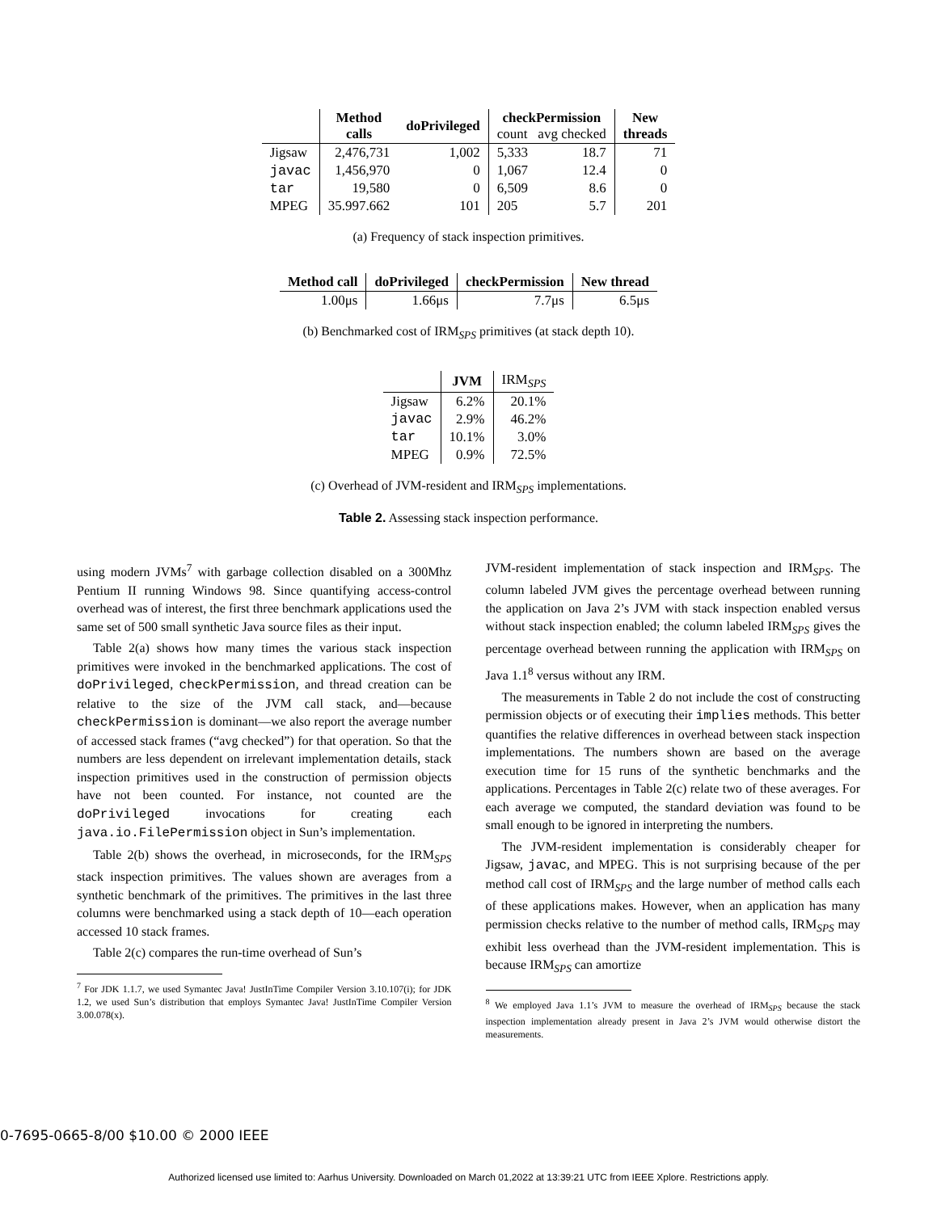| | Method calls | doPrivileged | checkPermission count avg checked | | New threads |
| --- | --- | --- | --- | --- | --- |
| Jigsaw | 2,476,731 | 1,002 | 5,333 | 18.7 | 71 |
| javac | 1,456,970 | 0 | 1,067 | 12.4 | 0 |
| tar | 19,580 | 0 | 6,509 | 8.6 | 0 |
| MPEG | 35.997.662 | 101 | 205 | 5.7 | 201 |
(a) Frequency of stack inspection primitives.
| Method call | doPrivileged | checkPermission | New thread |
| --- | --- | --- | --- |
| 1.00μs | 1.66μs | 7.7μs | 6.5μs |
(b) Benchmarked cost of IRM<sub>SPS</sub> primitives (at stack depth 10).
| | JVM | IRM<sub>SPS</sub> |
| Jigsaw | 6.2% | 20.1% |
| javac | 2.9% | 46.2% |
| tar | 10.1% | 3.0% |
| MPEG | 0.9% | 72.5% |
(c) Overhead of JVM-resident and IRM<sub>SPS</sub> implementations.
Table 2. Assessing stack inspection performance.
using modern JVMs<sup>7</sup> with garbage collection disabled on a 300Mhz Pentium II running Windows 98. Since quantifying access-control overhead was of interest, the first three benchmark applications used the same set of 500 small synthetic Java source files as their input.
Table 2(a) shows how many times the various stack inspection primitives were invoked in the benchmarked applications. The cost of doPrivileged, checkPermission, and thread creation can be relative to the size of the JVM call stack, and—because checkPermission is dominant—we also report the average number of accessed stack frames (“avg checked”) for that operation. So that the numbers are less dependent on irrelevant implementation details, stack inspection primitives used in the construction of permission objects have not been counted. For instance, not counted are the doPrivileged invocations for creating each java.io.FilePermission object in Sun’s implementation.
Table 2(b) shows the overhead, in microseconds, for the IRM<sub>SPS</sub> stack inspection primitives. The values shown are averages from a synthetic benchmark of the primitives. The primitives in the last three columns were benchmarked using a stack depth of 10—each operation accessed 10 stack frames.
Table 2(c) compares the run-time overhead of Sun’s
<sup>7</sup> For JDK 1.1.7, we used Symantec Java! JustInTime Compiler Version 3.10.107(i); for JDK 1.2, we used Sun’s distribution that employs Symantec Java! JustInTime Compiler Version 3.00.078(x).
JVM-resident implementation of stack inspection and IRM<sub>SPS</sub>. The column labeled JVM gives the percentage overhead between running the application on Java 2’s JVM with stack inspection enabled versus without stack inspection enabled; the column labeled IRM<sub>SPS</sub> gives the percentage overhead between running the application with IRM<sub>SPS</sub> on Java 1.1<sup>8</sup> versus without any IRM.
The measurements in Table 2 do not include the cost of constructing permission objects or of executing their implies methods. This better quantifies the relative differences in overhead between stack inspection implementations. The numbers shown are based on the average execution time for 15 runs of the synthetic benchmarks and the applications. Percentages in Table 2(c) relate two of these averages. For each average we computed, the standard deviation was found to be small enough to be ignored in interpreting the numbers.
The JVM-resident implementation is considerably cheaper for Jigsaw, javac, and MPEG. This is not surprising because of the per method call cost of IRM<sub>SPS</sub> and the large number of method calls each of these applications makes. However, when an application has many permission checks relative to the number of method calls, IRM<sub>SPS</sub> may exhibit less overhead than the JVM-resident implementation. This is because IRM<sub>SPS</sub> can amortize
<sup>8</sup> We employed Java 1.1’s JVM to measure the overhead of IRM<sub>SPS</sub> because the stack inspection implementation already present in Java 2’s JVM would otherwise distort the measurements.
0-7695-0665-8/00 $10.00 © 2000 IEEE
Authorized licensed use limited to: Aarhus University. Downloaded on March 01,2022 at 13:39:21 UTC from IEEE Xplore. Restrictions apply.